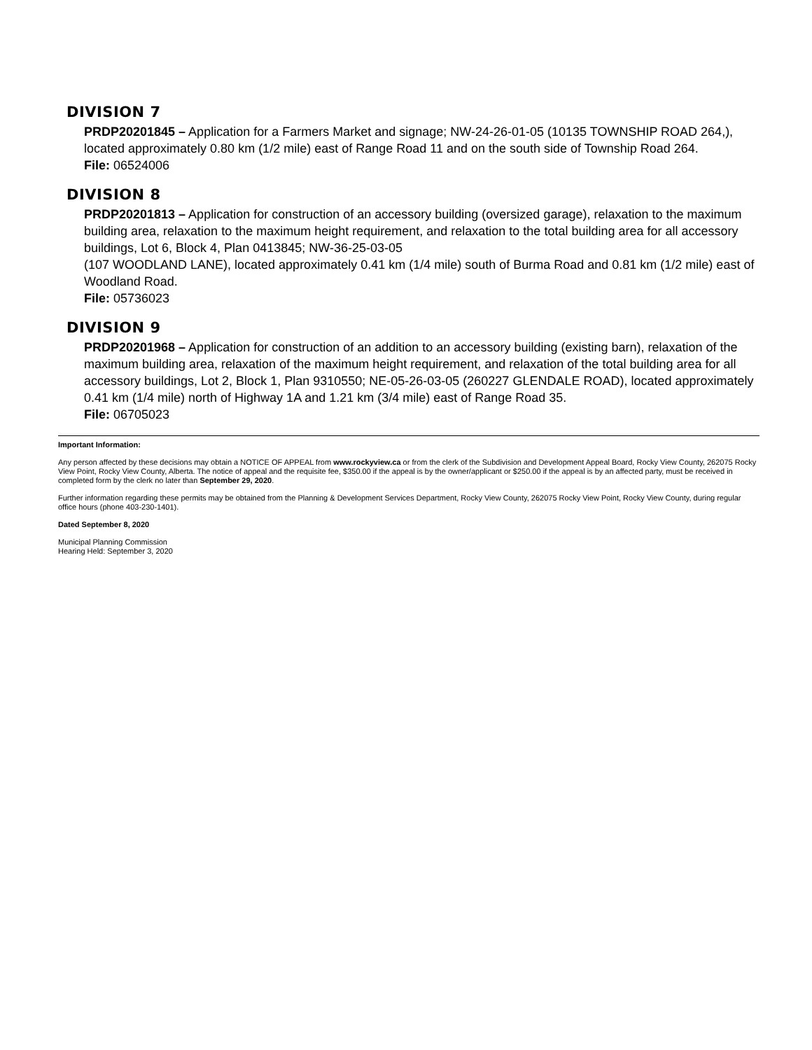DIVISION 7
PRDP20201845 – Application for a Farmers Market and signage; NW-24-26-01-05 (10135 TOWNSHIP ROAD 264,), located approximately 0.80 km (1/2 mile) east of Range Road 11 and on the south side of Township Road 264.
File: 06524006
DIVISION 8
PRDP20201813 – Application for construction of an accessory building (oversized garage), relaxation to the maximum building area, relaxation to the maximum height requirement, and relaxation to the total building area for all accessory buildings, Lot 6, Block 4, Plan 0413845; NW-36-25-03-05
(107 WOODLAND LANE), located approximately 0.41 km (1/4 mile) south of Burma Road and 0.81 km (1/2 mile) east of Woodland Road.
File: 05736023
DIVISION 9
PRDP20201968 – Application for construction of an addition to an accessory building (existing barn), relaxation of the maximum building area, relaxation of the maximum height requirement, and relaxation of the total building area for all accessory buildings, Lot 2, Block 1, Plan 9310550; NE-05-26-03-05 (260227 GLENDALE ROAD), located approximately 0.41 km (1/4 mile) north of Highway 1A and 1.21 km (3/4 mile) east of Range Road 35.
File: 06705023
Important Information:
Any person affected by these decisions may obtain a NOTICE OF APPEAL from www.rockyview.ca or from the clerk of the Subdivision and Development Appeal Board, Rocky View County, 262075 Rocky View Point, Rocky View County, Alberta. The notice of appeal and the requisite fee, $350.00 if the appeal is by the owner/applicant or $250.00 if the appeal is by an affected party, must be received in completed form by the clerk no later than September 29, 2020.
Further information regarding these permits may be obtained from the Planning & Development Services Department, Rocky View County, 262075 Rocky View Point, Rocky View County, during regular office hours (phone 403-230-1401).
Dated September 8, 2020
Municipal Planning Commission
Hearing Held: September 3, 2020